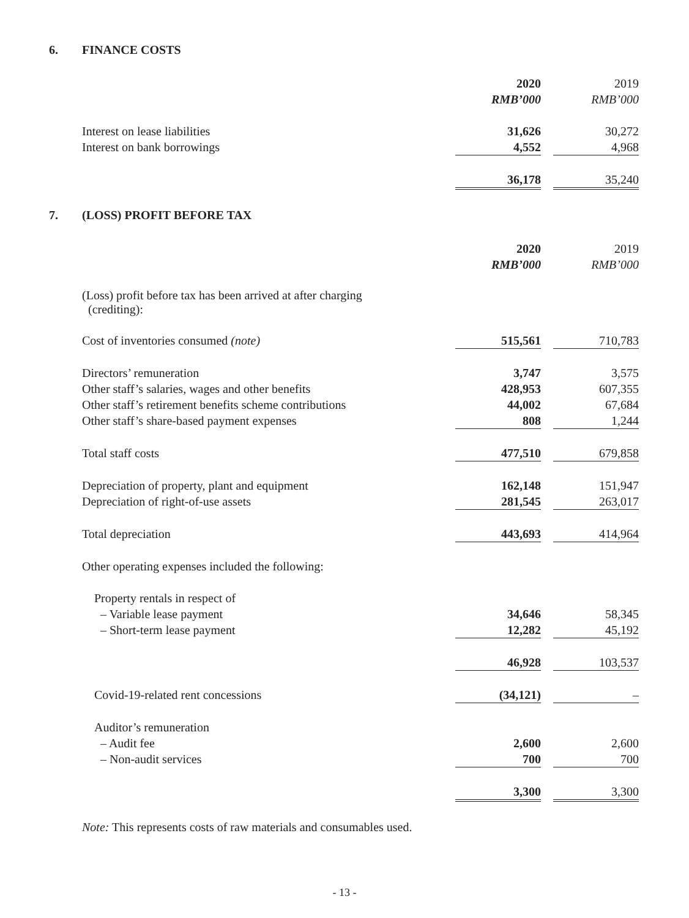6. FINANCE COSTS
| | 2020 | | 2019 |
| --- | --- | --- | --- |
| | RMB’000 | | RMB’000 |
| Interest on lease liabilities | 31,626 | | 30,272 |
| Interest on bank borrowings | 4,552 | | 4,968 |
| | 36,178 | | 35,240 |
7. (LOSS) PROFIT BEFORE TAX
| | 2020 | | 2019 |
| --- | --- | --- | --- |
| | RMB’000 | | RMB’000 |
| (Loss) profit before tax has been arrived at after charging (crediting): | | | |
| Cost of inventories consumed (note) | 515,561 | | 710,783 |
| Directors’ remuneration | 3,747 | | 3,575 |
| Other staff’s salaries, wages and other benefits | 428,953 | | 607,355 |
| Other staff’s retirement benefits scheme contributions | 44,002 | | 67,684 |
| Other staff’s share-based payment expenses | 808 | | 1,244 |
| Total staff costs | 477,510 | | 679,858 |
| Depreciation of property, plant and equipment | 162,148 | | 151,947 |
| Depreciation of right-of-use assets | 281,545 | | 263,017 |
| Total depreciation | 443,693 | | 414,964 |
| Other operating expenses included the following: | | | |
| Property rentals in respect of | | | |
| – Variable lease payment | 34,646 | | 58,345 |
| – Short-term lease payment | 12,282 | | 45,192 |
| | 46,928 | | 103,537 |
| Covid-19-related rent concessions | (34,121) | | – |
| Auditor’s remuneration | | | |
| – Audit fee | 2,600 | | 2,600 |
| – Non-audit services | 700 | | 700 |
| | 3,300 | | 3,300 |
Note: This represents costs of raw materials and consumables used.
- 13 -